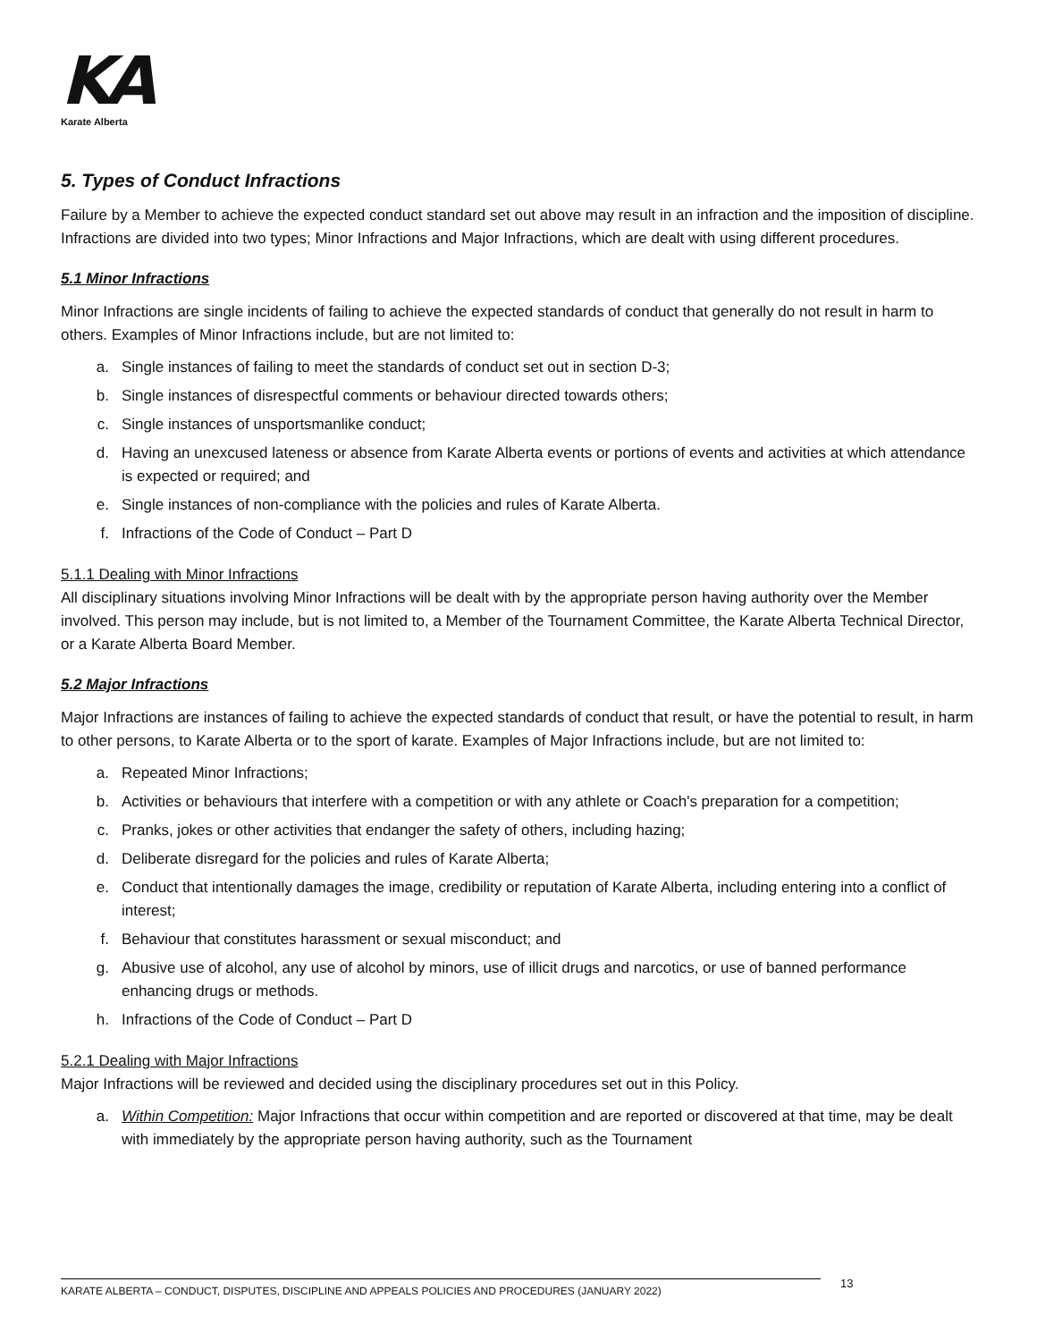KA
Karate Alberta
5. Types of Conduct Infractions
Failure by a Member to achieve the expected conduct standard set out above may result in an infraction and the imposition of discipline. Infractions are divided into two types; Minor Infractions and Major Infractions, which are dealt with using different procedures.
5.1 Minor Infractions
Minor Infractions are single incidents of failing to achieve the expected standards of conduct that generally do not result in harm to others. Examples of Minor Infractions include, but are not limited to:
a. Single instances of failing to meet the standards of conduct set out in section D-3;
b. Single instances of disrespectful comments or behaviour directed towards others;
c. Single instances of unsportsmanlike conduct;
d. Having an unexcused lateness or absence from Karate Alberta events or portions of events and activities at which attendance is expected or required; and
e. Single instances of non-compliance with the policies and rules of Karate Alberta.
f. Infractions of the Code of Conduct – Part D
5.1.1 Dealing with Minor Infractions
All disciplinary situations involving Minor Infractions will be dealt with by the appropriate person having authority over the Member involved. This person may include, but is not limited to, a Member of the Tournament Committee, the Karate Alberta Technical Director, or a Karate Alberta Board Member.
5.2 Major Infractions
Major Infractions are instances of failing to achieve the expected standards of conduct that result, or have the potential to result, in harm to other persons, to Karate Alberta or to the sport of karate. Examples of Major Infractions include, but are not limited to:
a. Repeated Minor Infractions;
b. Activities or behaviours that interfere with a competition or with any athlete or Coach's preparation for a competition;
c. Pranks, jokes or other activities that endanger the safety of others, including hazing;
d. Deliberate disregard for the policies and rules of Karate Alberta;
e. Conduct that intentionally damages the image, credibility or reputation of Karate Alberta, including entering into a conflict of interest;
f. Behaviour that constitutes harassment or sexual misconduct; and
g. Abusive use of alcohol, any use of alcohol by minors, use of illicit drugs and narcotics, or use of banned performance enhancing drugs or methods.
h. Infractions of the Code of Conduct – Part D
5.2.1 Dealing with Major Infractions
Major Infractions will be reviewed and decided using the disciplinary procedures set out in this Policy.
a. Within Competition: Major Infractions that occur within competition and are reported or discovered at that time, may be dealt with immediately by the appropriate person having authority, such as the Tournament
13
KARATE ALBERTA – CONDUCT, DISPUTES, DISCIPLINE AND APPEALS POLICIES AND PROCEDURES (JANUARY 2022)